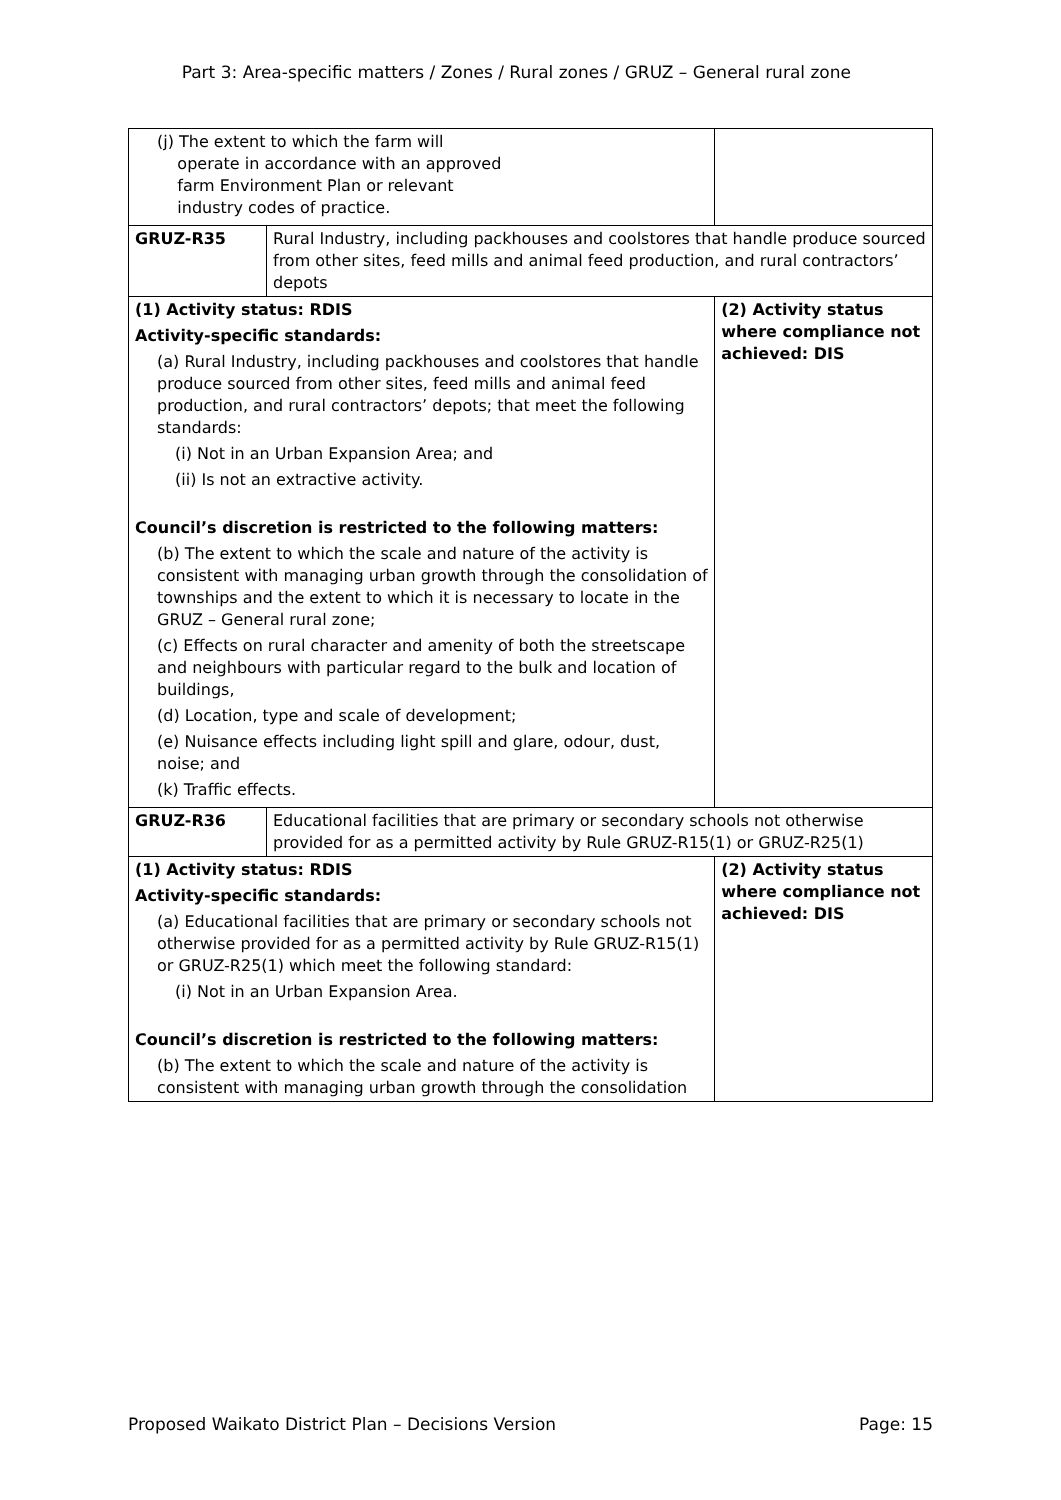Part 3: Area-specific matters / Zones / Rural zones / GRUZ – General rural zone
| (j) The extent to which the farm will operate in accordance with an approved farm Environment Plan or relevant industry codes of practice. | | |
| GRUZ-R35 | Rural Industry, including packhouses and coolstores that handle produce sourced from other sites, feed mills and animal feed production, and rural contractors’ depots | |
| (1) Activity status: RDIS Activity-specific standards: (a) Rural Industry, including packhouses and coolstores that handle produce sourced from other sites, feed mills and animal feed production, and rural contractors’ depots; that meet the following standards: (i) Not in an Urban Expansion Area; and (ii) Is not an extractive activity. Council’s discretion is restricted to the following matters: (b) The extent to which the scale and nature of the activity is consistent with managing urban growth through the consolidation of townships and the extent to which it is necessary to locate in the GRUZ – General rural zone; (c) Effects on rural character and amenity of both the streetscape and neighbours with particular regard to the bulk and location of buildings, (d) Location, type and scale of development; (e) Nuisance effects including light spill and glare, odour, dust, noise; and (k) Traffic effects. | | (2) Activity status where compliance not achieved: DIS |
| GRUZ-R36 | Educational facilities that are primary or secondary schools not otherwise provided for as a permitted activity by Rule GRUZ-R15(1) or GRUZ-R25(1) | |
| (1) Activity status: RDIS Activity-specific standards: (a) Educational facilities that are primary or secondary schools not otherwise provided for as a permitted activity by Rule GRUZ-R15(1) or GRUZ-R25(1) which meet the following standard: (i) Not in an Urban Expansion Area. Council’s discretion is restricted to the following matters: (b) The extent to which the scale and nature of the activity is consistent with managing urban growth through the consolidation | | (2) Activity status where compliance not achieved: DIS |
Proposed Waikato District Plan – Decisions Version Page: 15